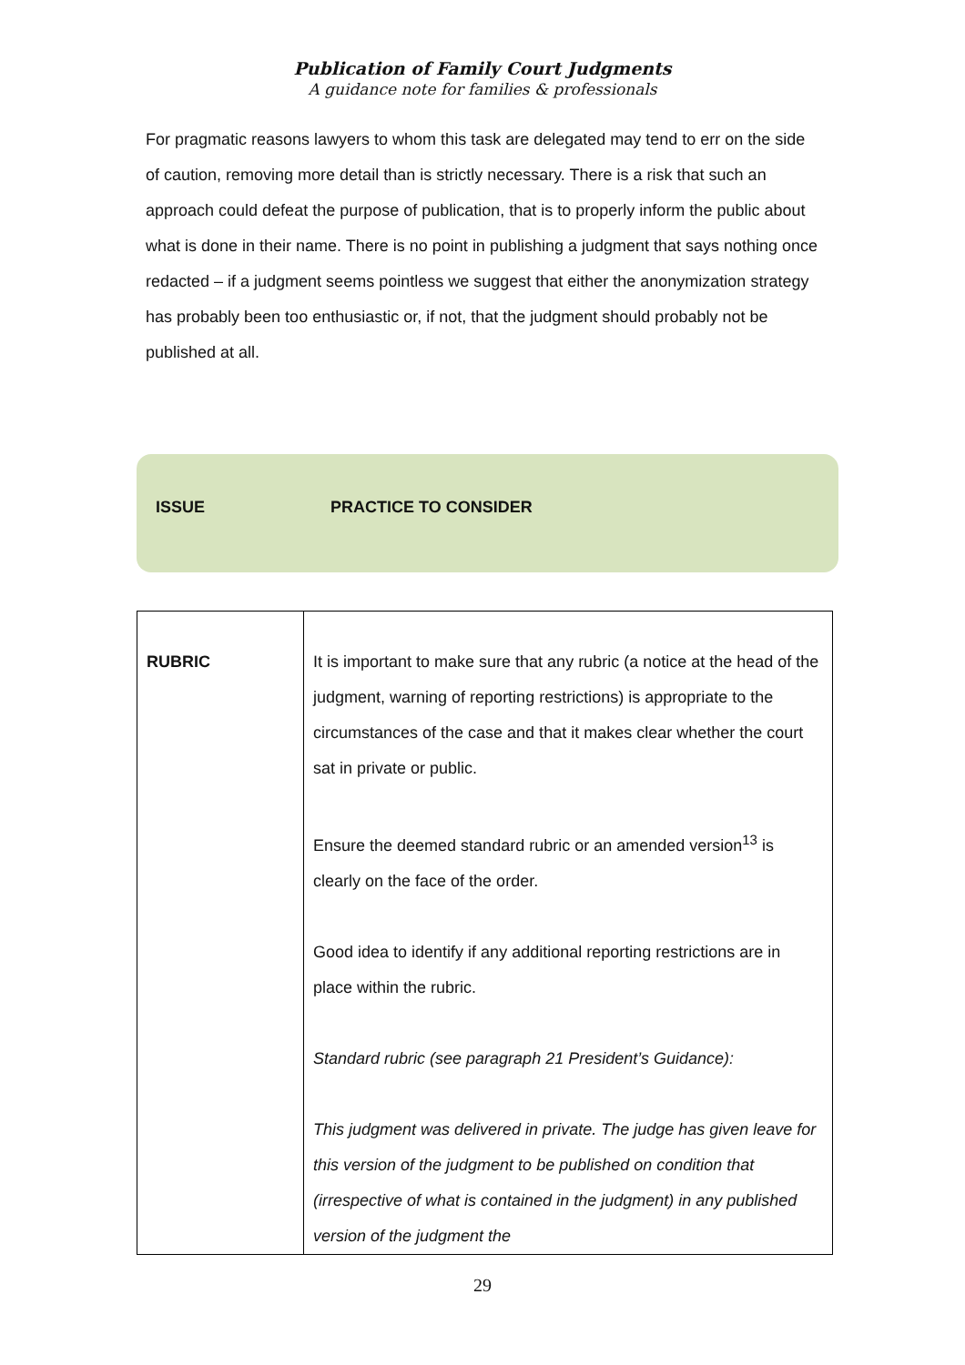Publication of Family Court Judgments
A guidance note for families & professionals
For pragmatic reasons lawyers to whom this task are delegated may tend to err on the side of caution, removing more detail than is strictly necessary. There is a risk that such an approach could defeat the purpose of publication, that is to properly inform the public about what is done in their name. There is no point in publishing a judgment that says nothing once redacted – if a judgment seems pointless we suggest that either the anonymization strategy has probably been too enthusiastic or, if not, that the judgment should probably not be published at all.
ISSUE PRACTICE TO CONSIDER
| RUBRIC | It is important to make sure that any rubric (a notice at the head of the judgment, warning of reporting restrictions) is appropriate to the circumstances of the case and that it makes clear whether the court sat in private or public. Ensure the deemed standard rubric or an amended version<sup>13</sup> is clearly on the face of the order. Good idea to identify if any additional reporting restrictions are in place within the rubric. Standard rubric (see paragraph 21 President’s Guidance): This judgment was delivered in private. The judge has given leave for this version of the judgment to be published on condition that (irrespective of what is contained in the judgment) in any published version of the judgment the |
29